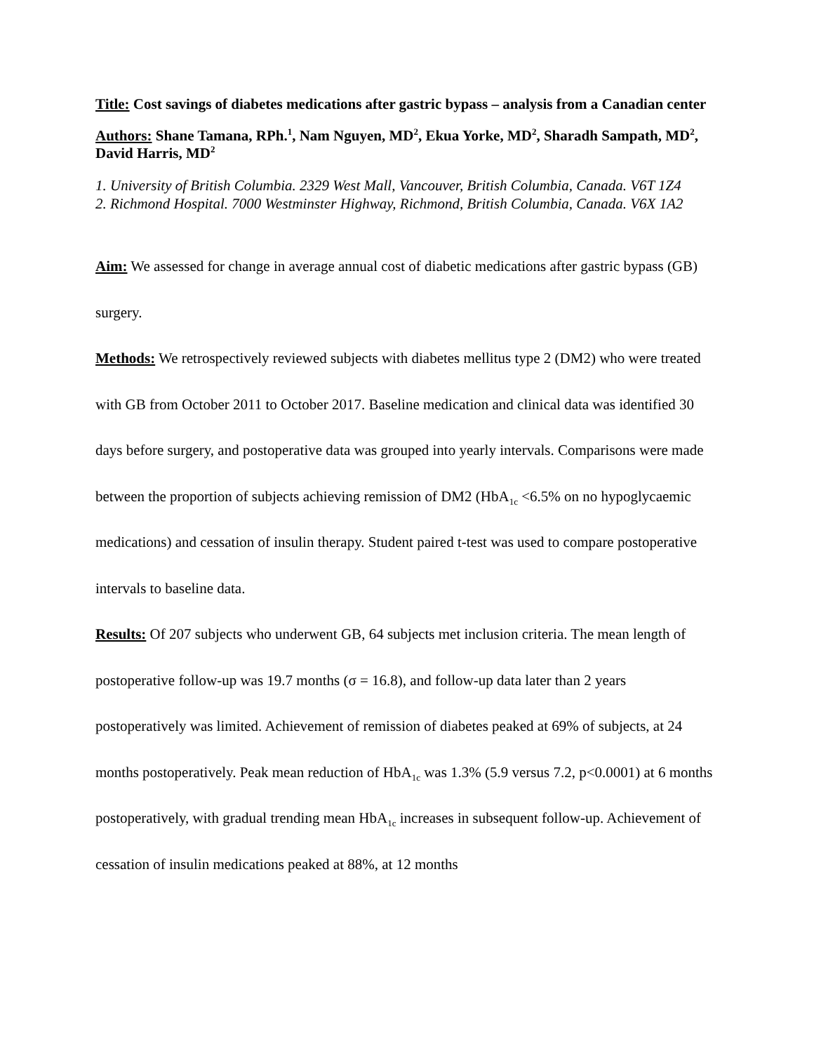Title: Cost savings of diabetes medications after gastric bypass – analysis from a Canadian center
Authors: Shane Tamana, RPh.<sup>1</sup>, Nam Nguyen, MD<sup>2</sup>, Ekua Yorke, MD<sup>2</sup>, Sharadh Sampath, MD<sup>2</sup>, David Harris, MD<sup>2</sup>
1. University of British Columbia. 2329 West Mall, Vancouver, British Columbia, Canada. V6T 1Z4
2. Richmond Hospital. 7000 Westminster Highway, Richmond, British Columbia, Canada. V6X 1A2
Aim: We assessed for change in average annual cost of diabetic medications after gastric bypass (GB) surgery.
Methods: We retrospectively reviewed subjects with diabetes mellitus type 2 (DM2) who were treated with GB from October 2011 to October 2017. Baseline medication and clinical data was identified 30 days before surgery, and postoperative data was grouped into yearly intervals. Comparisons were made between the proportion of subjects achieving remission of DM2 (HbA<sub>1c</sub> <6.5% on no hypoglycaemic medications) and cessation of insulin therapy. Student paired t-test was used to compare postoperative intervals to baseline data.
Results: Of 207 subjects who underwent GB, 64 subjects met inclusion criteria. The mean length of postoperative follow-up was 19.7 months (σ = 16.8), and follow-up data later than 2 years postoperatively was limited. Achievement of remission of diabetes peaked at 69% of subjects, at 24 months postoperatively. Peak mean reduction of HbA<sub>1c</sub> was 1.3% (5.9 versus 7.2, p<0.0001) at 6 months postoperatively, with gradual trending mean HbA<sub>1c</sub> increases in subsequent follow-up. Achievement of cessation of insulin medications peaked at 88%, at 12 months